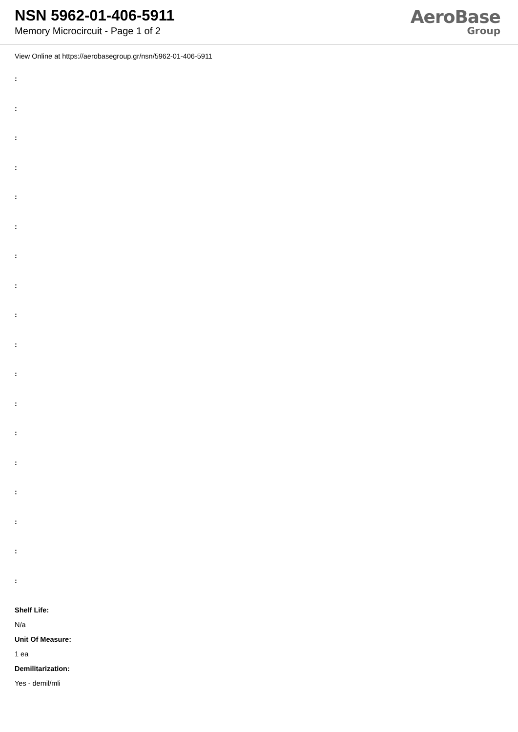NSN 5962-01-406-5911
Memory Microcircuit - Page 1 of 2
AeroBase
Group
View Online at https://aerobasegroup.gr/nsn/5962-01-406-5911
:
:
:
:
:
:
:
:
:
:
:
:
:
:
:
:
:
:
Shelf Life:
N/a
Unit Of Measure:
1 ea
Demilitarization:
Yes - demil/mli